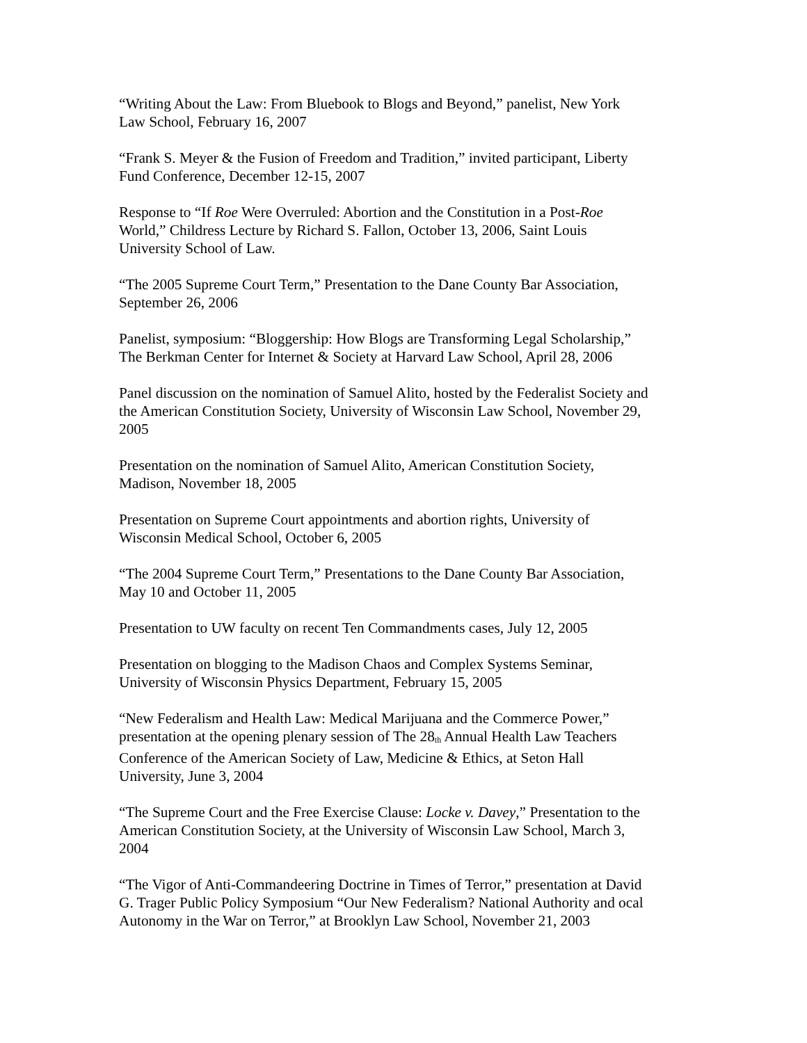“Writing About the Law: From Bluebook to Blogs and Beyond,” panelist, New York
Law School, February 16, 2007
“Frank S. Meyer & the Fusion of Freedom and Tradition,” invited participant, Liberty
Fund Conference, December 12-15, 2007
Response to “If Roe Were Overruled: Abortion and the Constitution in a Post-Roe
World,” Childress Lecture by Richard S. Fallon, October 13, 2006, Saint Louis
University School of Law.
“The 2005 Supreme Court Term,” Presentation to the Dane County Bar Association,
September 26, 2006
Panelist, symposium: “Bloggership: How Blogs are Transforming Legal Scholarship,”
The Berkman Center for Internet & Society at Harvard Law School, April 28, 2006
Panel discussion on the nomination of Samuel Alito, hosted by the Federalist Society and
the American Constitution Society, University of Wisconsin Law School, November 29,
2005
Presentation on the nomination of Samuel Alito, American Constitution Society,
Madison, November 18, 2005
Presentation on Supreme Court appointments and abortion rights, University of
Wisconsin Medical School, October 6, 2005
“The 2004 Supreme Court Term,” Presentations to the Dane County Bar Association,
May 10 and October 11, 2005
Presentation to UW faculty on recent Ten Commandments cases, July 12, 2005
Presentation on blogging to the Madison Chaos and Complex Systems Seminar,
University of Wisconsin Physics Department, February 15, 2005
“New Federalism and Health Law: Medical Marijuana and the Commerce Power,”
presentation at the opening plenary session of The 28<sup>th</sup> Annual Health Law Teachers
Conference of the American Society of Law, Medicine & Ethics, at Seton Hall
University, June 3, 2004
“The Supreme Court and the Free Exercise Clause: Locke v. Davey,” Presentation to the
American Constitution Society, at the University of Wisconsin Law School, March 3,
2004
“The Vigor of Anti-Commandeering Doctrine in Times of Terror,” presentation at David
G. Trager Public Policy Symposium “Our New Federalism? National Authority and ocal
Autonomy in the War on Terror,” at Brooklyn Law School, November 21, 2003